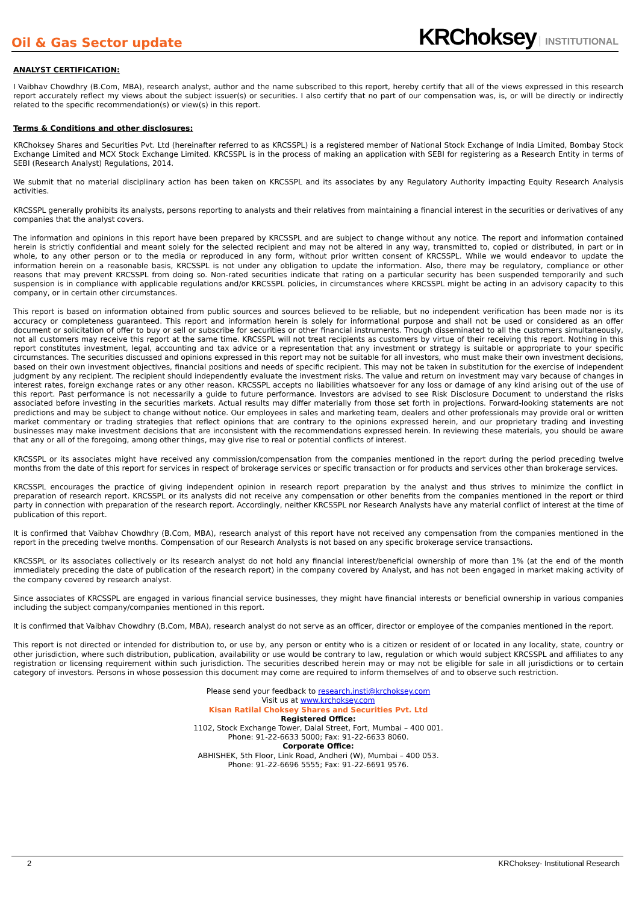Oil & Gas Sector update
KRChoksey INSTITUTIONAL
ANALYST CERTIFICATION:
I Vaibhav Chowdhry (B.Com, MBA), research analyst, author and the name subscribed to this report, hereby certify that all of the views expressed in this research report accurately reflect my views about the subject issuer(s) or securities. I also certify that no part of our compensation was, is, or will be directly or indirectly related to the specific recommendation(s) or view(s) in this report.
Terms & Conditions and other disclosures:
KRChoksey Shares and Securities Pvt. Ltd (hereinafter referred to as KRCSSPL) is a registered member of National Stock Exchange of India Limited, Bombay Stock Exchange Limited and MCX Stock Exchange Limited. KRCSSPL is in the process of making an application with SEBI for registering as a Research Entity in terms of SEBI (Research Analyst) Regulations, 2014.
We submit that no material disciplinary action has been taken on KRCSSPL and its associates by any Regulatory Authority impacting Equity Research Analysis activities.
KRCSSPL generally prohibits its analysts, persons reporting to analysts and their relatives from maintaining a financial interest in the securities or derivatives of any companies that the analyst covers.
The information and opinions in this report have been prepared by KRCSSPL and are subject to change without any notice. The report and information contained herein is strictly confidential and meant solely for the selected recipient and may not be altered in any way, transmitted to, copied or distributed, in part or in whole, to any other person or to the media or reproduced in any form, without prior written consent of KRCSSPL. While we would endeavor to update the information herein on a reasonable basis, KRCSSPL is not under any obligation to update the information. Also, there may be regulatory, compliance or other reasons that may prevent KRCSSPL from doing so. Non-rated securities indicate that rating on a particular security has been suspended temporarily and such suspension is in compliance with applicable regulations and/or KRCSSPL policies, in circumstances where KRCSSPL might be acting in an advisory capacity to this company, or in certain other circumstances.
This report is based on information obtained from public sources and sources believed to be reliable, but no independent verification has been made nor is its accuracy or completeness guaranteed. This report and information herein is solely for informational purpose and shall not be used or considered as an offer document or solicitation of offer to buy or sell or subscribe for securities or other financial instruments. Though disseminated to all the customers simultaneously, not all customers may receive this report at the same time. KRCSSPL will not treat recipients as customers by virtue of their receiving this report. Nothing in this report constitutes investment, legal, accounting and tax advice or a representation that any investment or strategy is suitable or appropriate to your specific circumstances. The securities discussed and opinions expressed in this report may not be suitable for all investors, who must make their own investment decisions, based on their own investment objectives, financial positions and needs of specific recipient. This may not be taken in substitution for the exercise of independent judgment by any recipient. The recipient should independently evaluate the investment risks. The value and return on investment may vary because of changes in interest rates, foreign exchange rates or any other reason. KRCSSPL accepts no liabilities whatsoever for any loss or damage of any kind arising out of the use of this report. Past performance is not necessarily a guide to future performance. Investors are advised to see Risk Disclosure Document to understand the risks associated before investing in the securities markets. Actual results may differ materially from those set forth in projections. Forward-looking statements are not predictions and may be subject to change without notice. Our employees in sales and marketing team, dealers and other professionals may provide oral or written market commentary or trading strategies that reflect opinions that are contrary to the opinions expressed herein, and our proprietary trading and investing businesses may make investment decisions that are inconsistent with the recommendations expressed herein. In reviewing these materials, you should be aware that any or all of the foregoing, among other things, may give rise to real or potential conflicts of interest.
KRCSSPL or its associates might have received any commission/compensation from the companies mentioned in the report during the period preceding twelve months from the date of this report for services in respect of brokerage services or specific transaction or for products and services other than brokerage services.
KRCSSPL encourages the practice of giving independent opinion in research report preparation by the analyst and thus strives to minimize the conflict in preparation of research report. KRCSSPL or its analysts did not receive any compensation or other benefits from the companies mentioned in the report or third party in connection with preparation of the research report. Accordingly, neither KRCSSPL nor Research Analysts have any material conflict of interest at the time of publication of this report.
It is confirmed that Vaibhav Chowdhry (B.Com, MBA), research analyst of this report have not received any compensation from the companies mentioned in the report in the preceding twelve months. Compensation of our Research Analysts is not based on any specific brokerage service transactions.
KRCSSPL or its associates collectively or its research analyst do not hold any financial interest/beneficial ownership of more than 1% (at the end of the month immediately preceding the date of publication of the research report) in the company covered by Analyst, and has not been engaged in market making activity of the company covered by research analyst.
Since associates of KRCSSPL are engaged in various financial service businesses, they might have financial interests or beneficial ownership in various companies including the subject company/companies mentioned in this report.
It is confirmed that Vaibhav Chowdhry (B.Com, MBA), research analyst do not serve as an officer, director or employee of the companies mentioned in the report.
This report is not directed or intended for distribution to, or use by, any person or entity who is a citizen or resident of or located in any locality, state, country or other jurisdiction, where such distribution, publication, availability or use would be contrary to law, regulation or which would subject KRCSSPL and affiliates to any registration or licensing requirement within such jurisdiction. The securities described herein may or may not be eligible for sale in all jurisdictions or to certain category of investors. Persons in whose possession this document may come are required to inform themselves of and to observe such restriction.
Please send your feedback to research.insti@krchoksey.com
Visit us at www.krchoksey.com
Kisan Ratilal Choksey Shares and Securities Pvt. Ltd
Registered Office:
1102, Stock Exchange Tower, Dalal Street, Fort, Mumbai – 400 001.
Phone: 91-22-6633 5000; Fax: 91-22-6633 8060.
Corporate Office:
ABHISHEK, 5th Floor, Link Road, Andheri (W), Mumbai – 400 053.
Phone: 91-22-6696 5555; Fax: 91-22-6691 9576.
2 KRChoksey- Institutional Research